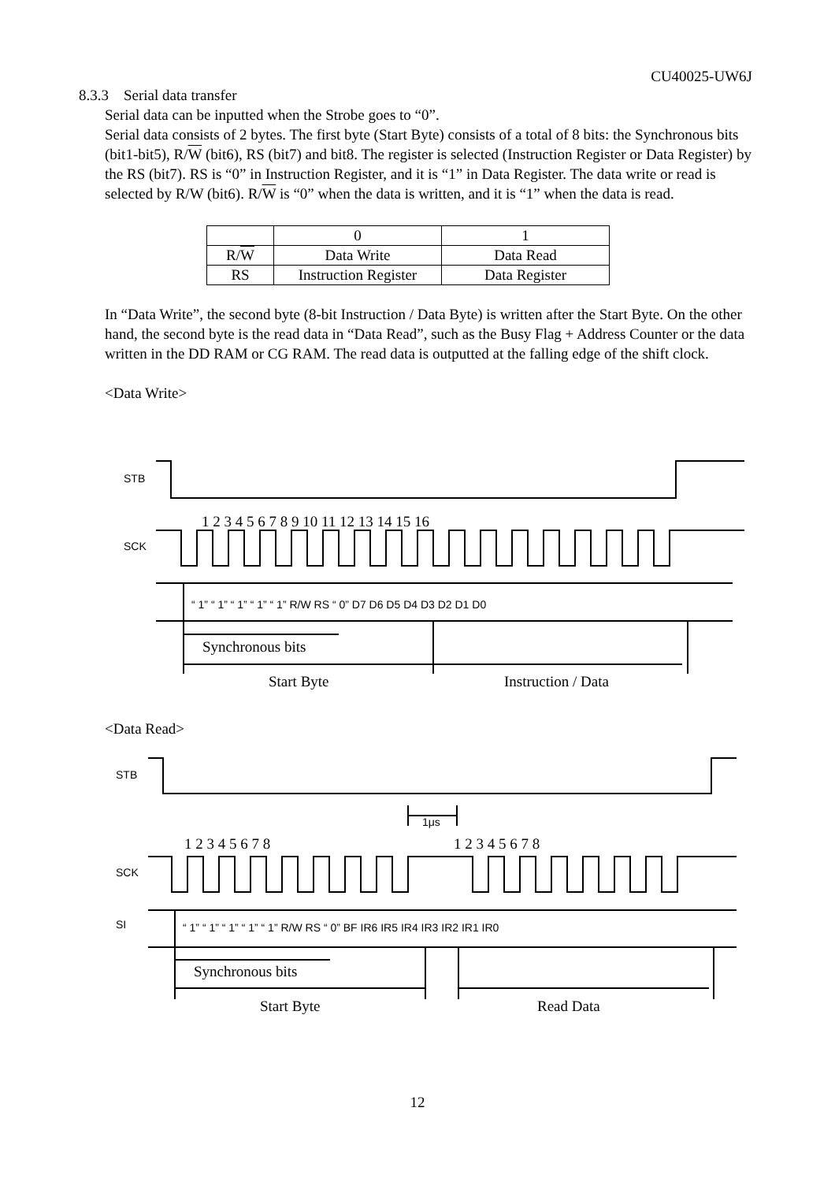CU40025-UW6J
8.3.3 Serial data transfer
Serial data can be inputted when the Strobe goes to “0”.
Serial data consists of 2 bytes. The first byte (Start Byte) consists of a total of 8 bits: the Synchronous bits (bit1-bit5), R/W (bit6), RS (bit7) and bit8. The register is selected (Instruction Register or Data Register) by the RS (bit7). RS is “0” in Instruction Register, and it is “1” in Data Register. The data write or read is selected by R/W (bit6). R/W is “0” when the data is written, and it is “1” when the data is read.
| | 0 | 1 |
| R/ W | Data Write | Data Read |
| RS | Instruction Register | Data Register |
In “Data Write”, the second byte (8-bit Instruction / Data Byte) is written after the Start Byte. On the other hand, the second byte is the read data in “Data Read”, such as the Busy Flag + Address Counter or the data written in the DD RAM or CG RAM. The read data is outputted at the falling edge of the shift clock.
<Data Write>
STB
SCK
1 2 3 4 5 6 7 8 9 10 11 12 13 14 15 16
“ 1” “ 1” “ 1” “ 1” “ 1” R/W RS “ 0” D7 D6 D5 D4 D3 D2 D1 D0
Synchronous bits
Start Byte
Instruction / Data
<Data Read>
STB
1μs
1 2 3 4 5 6 7 8
1 2 3 4 5 6 7 8
SCK
SI
“ 1” “ 1” “ 1” “ 1” “ 1” R/W RS “ 0” BF IR6 IR5 IR4 IR3 IR2 IR1 IR0
Synchronous bits
Start Byte
Read Data
12